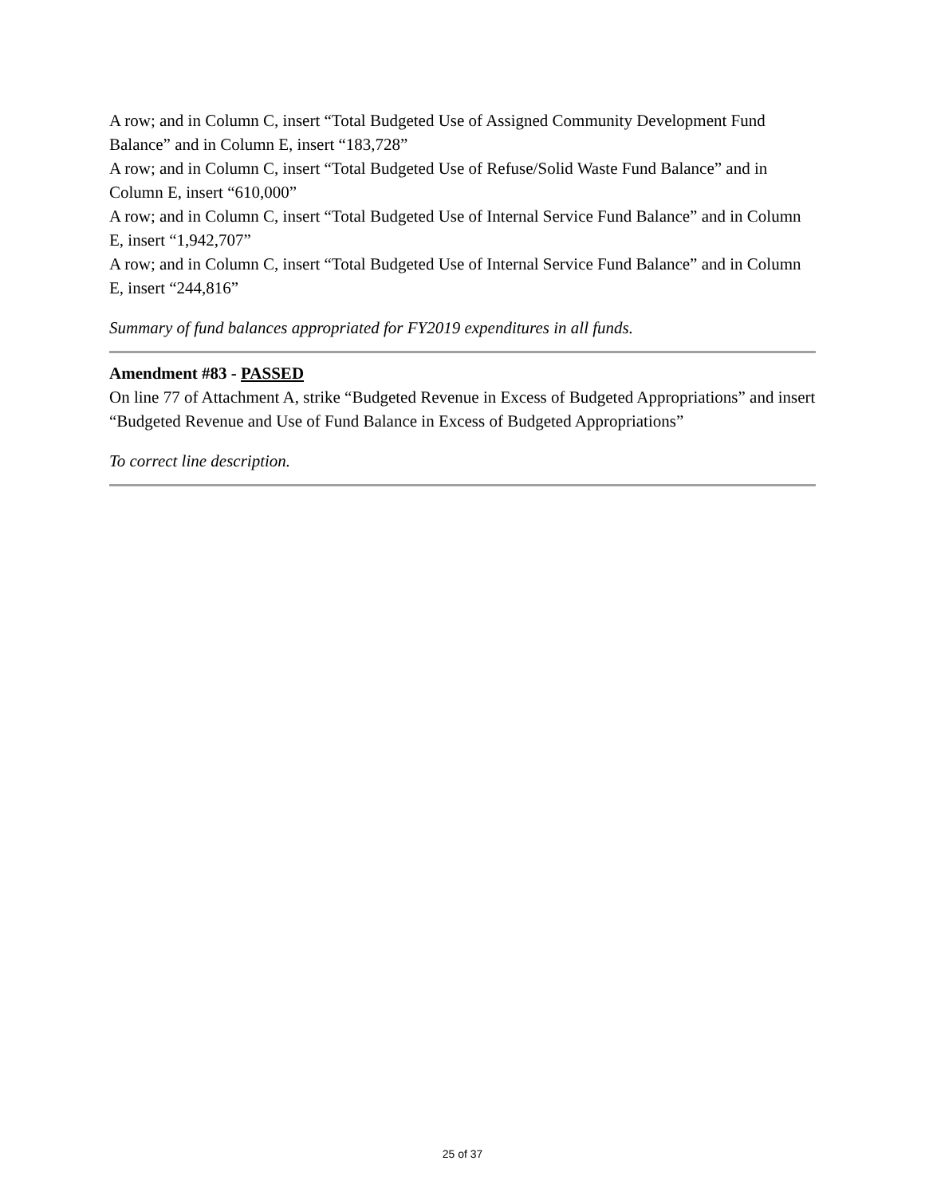A row; and in Column C, insert “Total Budgeted Use of Assigned Community Development Fund Balance” and in Column E, insert “183,728”
A row; and in Column C, insert “Total Budgeted Use of Refuse/Solid Waste Fund Balance” and in Column E, insert “610,000”
A row; and in Column C, insert “Total Budgeted Use of Internal Service Fund Balance” and in Column E, insert “1,942,707”
A row; and in Column C, insert “Total Budgeted Use of Internal Service Fund Balance” and in Column E, insert “244,816”
Summary of fund balances appropriated for FY2019 expenditures in all funds.
Amendment #83 - PASSED
On line 77 of Attachment A, strike “Budgeted Revenue in Excess of Budgeted Appropriations” and insert “Budgeted Revenue and Use of Fund Balance in Excess of Budgeted Appropriations”
To correct line description.
25 of 37